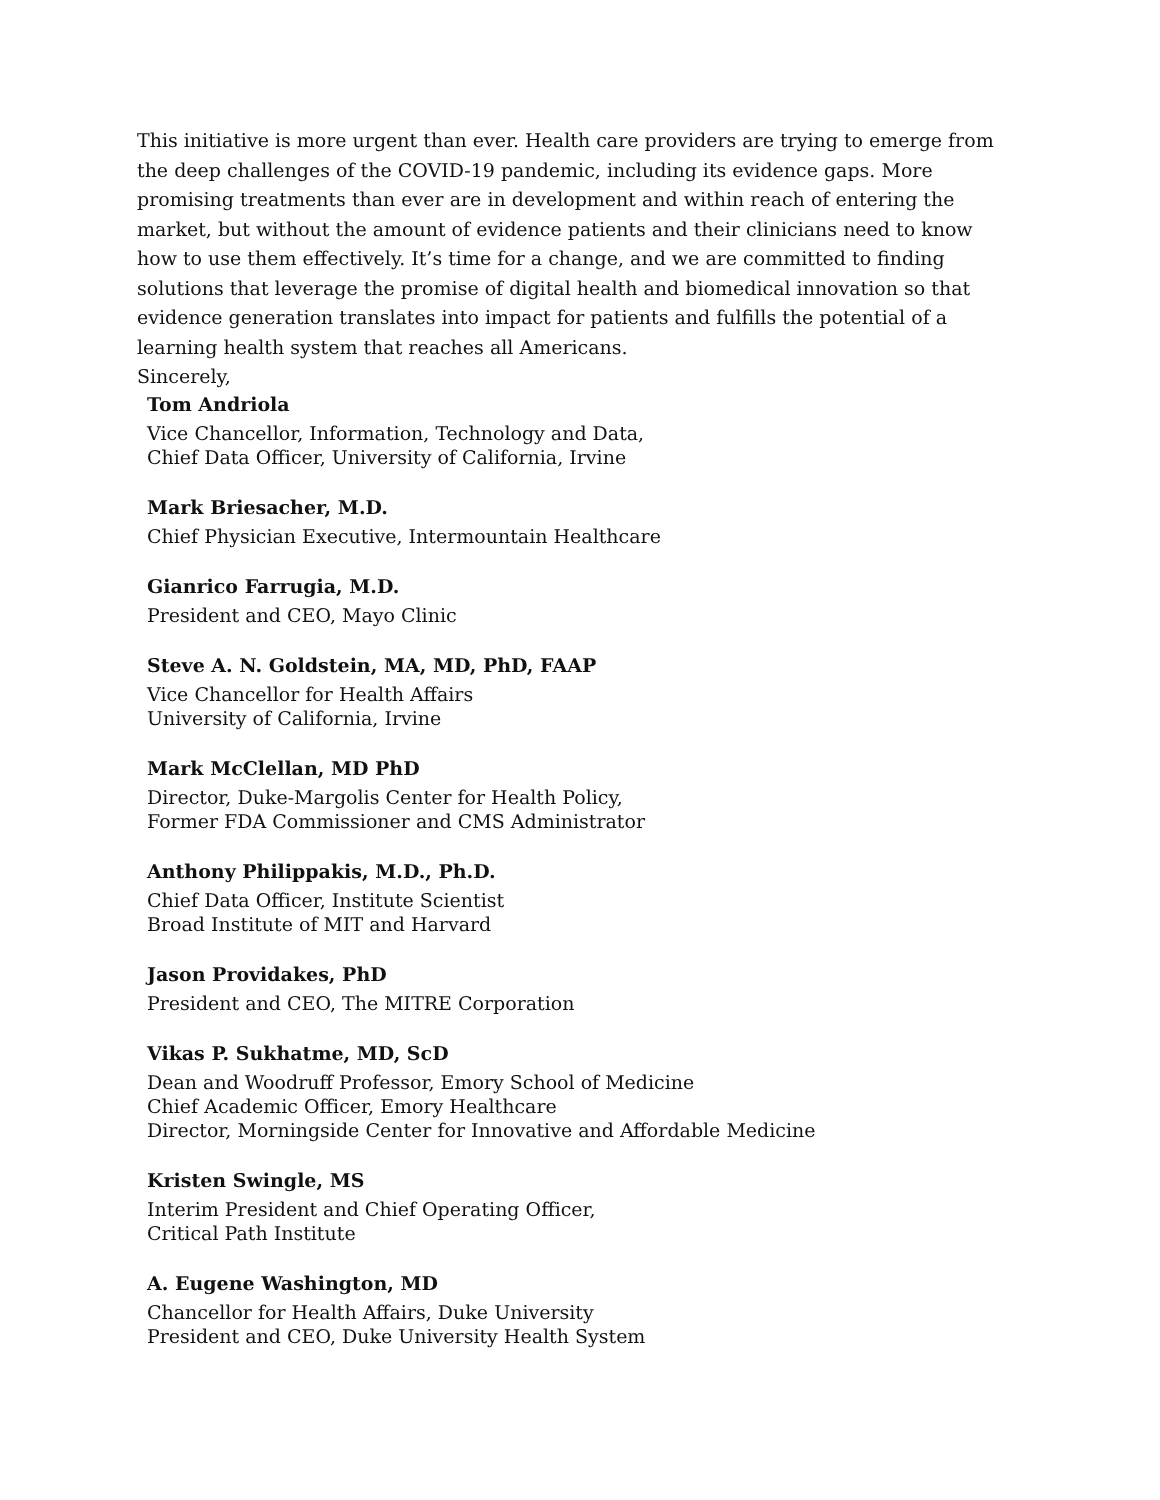This initiative is more urgent than ever. Health care providers are trying to emerge from the deep challenges of the COVID-19 pandemic, including its evidence gaps. More promising treatments than ever are in development and within reach of entering the market, but without the amount of evidence patients and their clinicians need to know how to use them effectively. It’s time for a change, and we are committed to finding solutions that leverage the promise of digital health and biomedical innovation so that evidence generation translates into impact for patients and fulfills the potential of a learning health system that reaches all Americans.
Sincerely,
Tom Andriola
Vice Chancellor, Information, Technology and Data,
Chief Data Officer, University of California, Irvine
Mark Briesacher, M.D.
Chief Physician Executive, Intermountain Healthcare
Gianrico Farrugia, M.D.
President and CEO, Mayo Clinic
Steve A. N. Goldstein, MA, MD, PhD, FAAP
Vice Chancellor for Health Affairs
University of California, Irvine
Mark McClellan, MD PhD
Director, Duke-Margolis Center for Health Policy,
Former FDA Commissioner and CMS Administrator
Anthony Philippakis, M.D., Ph.D.
Chief Data Officer, Institute Scientist
Broad Institute of MIT and Harvard
Jason Providakes, PhD
President and CEO, The MITRE Corporation
Vikas P. Sukhatme, MD, ScD
Dean and Woodruff Professor, Emory School of Medicine
Chief Academic Officer, Emory Healthcare
Director, Morningside Center for Innovative and Affordable Medicine
Kristen Swingle, MS
Interim President and Chief Operating Officer,
Critical Path Institute
A. Eugene Washington, MD
Chancellor for Health Affairs, Duke University
President and CEO, Duke University Health System